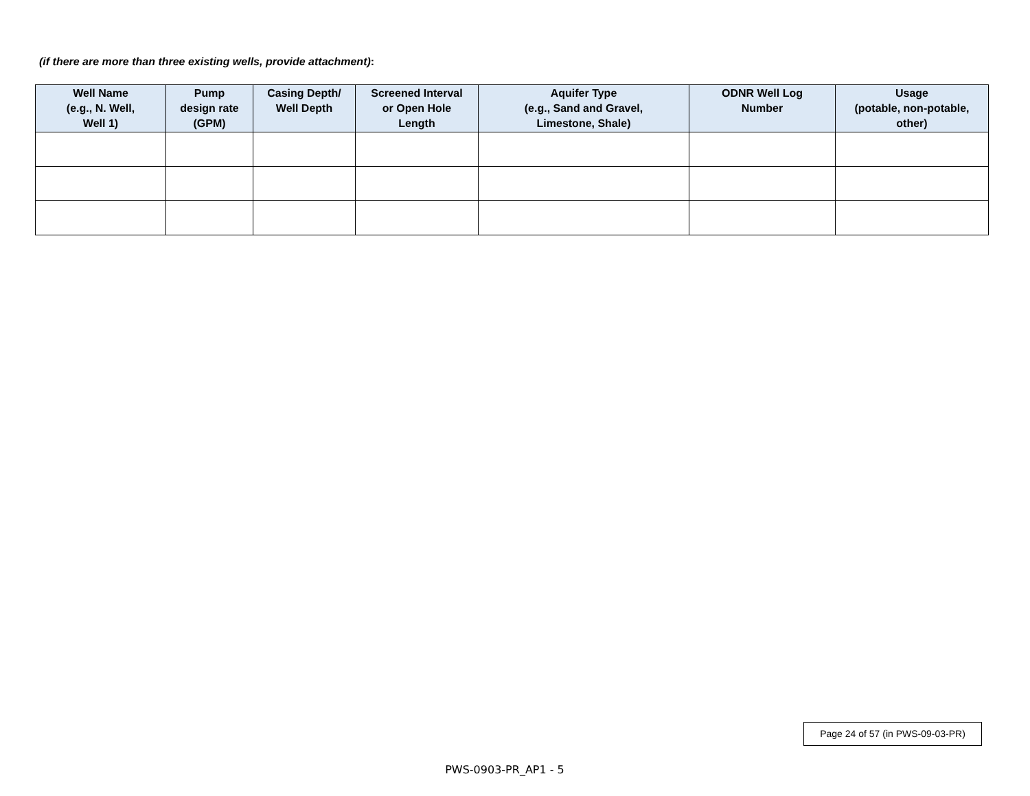(if there are more than three existing wells, provide attachment):
| Well Name (e.g., N. Well, Well 1) | Pump design rate (GPM) | Casing Depth/ Well Depth | Screened Interval or Open Hole Length | Aquifer Type (e.g., Sand and Gravel, Limestone, Shale) | ODNR Well Log Number | Usage (potable, non-potable, other) |
| --- | --- | --- | --- | --- | --- | --- |
Page 24 of 57 (in PWS-09-03-PR)
PWS-0903-PR_AP1 - 5